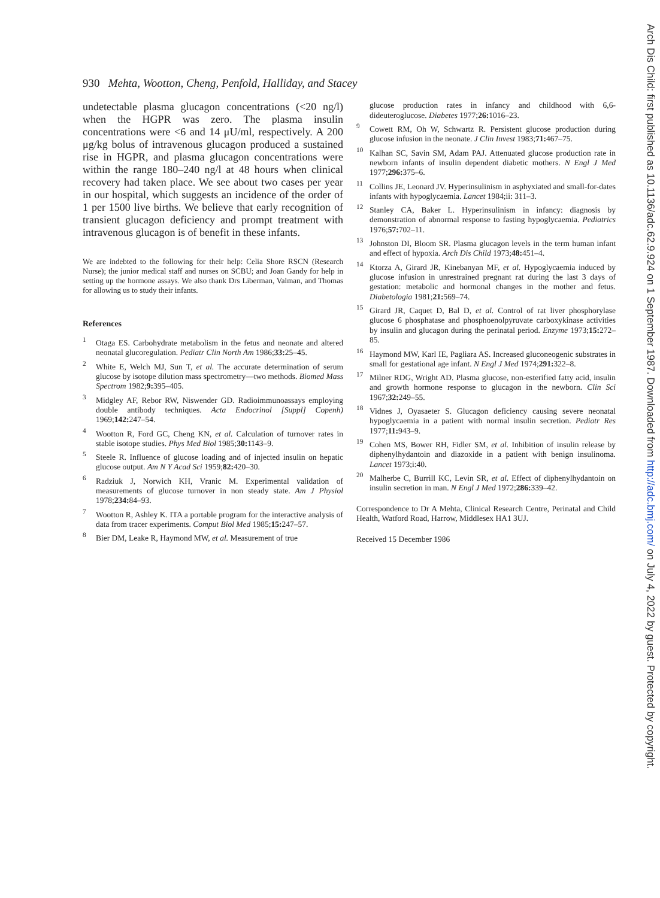930 Mehta, Wootton, Cheng, Penfold, Halliday, and Stacey
undetectable plasma glucagon concentrations (<20 ng/l) when the HGPR was zero. The plasma insulin concentrations were <6 and 14 μU/ml, respectively. A 200 μg/kg bolus of intravenous glucagon produced a sustained rise in HGPR, and plasma glucagon concentrations were within the range 180–240 ng/l at 48 hours when clinical recovery had taken place. We see about two cases per year in our hospital, which suggests an incidence of the order of 1 per 1500 live births. We believe that early recognition of transient glucagon deficiency and prompt treatment with intravenous glucagon is of benefit in these infants.
We are indebted to the following for their help: Celia Shore RSCN (Research Nurse); the junior medical staff and nurses on SCBU; and Joan Gandy for help in setting up the hormone assays. We also thank Drs Liberman, Valman, and Thomas for allowing us to study their infants.
References
<sup>1</sup> Otaga ES. Carbohydrate metabolism in the fetus and neonate and altered neonatal glucoregulation. Pediatr Clin North Am 1986;33: 25–45.
<sup>2</sup> White E, Welch MJ, Sun T, et al. The accurate determination of serum glucose by isotope dilution mass spectrometry—two methods. Biomed Mass Spectrom 1982;9: 395–405.
<sup>3</sup> Midgley AF, Rebor RW, Niswender GD. Radioimmunoassays employing double antibody techniques. Acta Endocrinol [Suppl] Copenh) 1969;142: 247–54.
<sup>4</sup> Wootton R, Ford GC, Cheng KN, et al. Calculation of turnover rates in stable isotope studies. Phys Med Biol 1985;30: 1143–9.
<sup>5</sup> Steele R. Influence of glucose loading and of injected insulin on hepatic glucose output. Am N Y Acad Sci 1959;82: 420–30.
<sup>6</sup> Radziuk J, Norwich KH, Vranic M. Experimental validation of measurements of glucose turnover in non steady state. Am J Physiol 1978;234: 84–93.
<sup>7</sup> Wootton R, Ashley K. ITA a portable program for the interactive analysis of data from tracer experiments. Comput Biol Med 1985;15: 247–57.
<sup>8</sup> Bier DM, Leake R, Haymond MW, et al. Measurement of true
glucose production rates in infancy and childhood with 6,6-dideuteroglucose. Diabetes 1977;26: 1016–23.
<sup>9</sup> Cowett RM, Oh W, Schwartz R. Persistent glucose production during glucose infusion in the neonate. J Clin Invest 1983;71: 467–75.
<sup>10</sup> Kalhan SC, Savin SM, Adam PAJ. Attenuated glucose production rate in newborn infants of insulin dependent diabetic mothers. N Engl J Med 1977;296: 375–6.
<sup>11</sup> Collins JE, Leonard JV. Hyperinsulinism in asphyxiated and small-for-dates infants with hypoglycaemia. Lancet 1984;ii: 311–3.
<sup>12</sup> Stanley CA, Baker L. Hyperinsulinism in infancy: diagnosis by demonstration of abnormal response to fasting hypoglycaemia. Pediatrics 1976;57: 702–11.
<sup>13</sup> Johnston DI, Bloom SR. Plasma glucagon levels in the term human infant and effect of hypoxia. Arch Dis Child 1973;48: 451–4.
<sup>14</sup> Ktorza A, Girard JR, Kinebanyan MF, et al. Hypoglycaemia induced by glucose infusion in unrestrained pregnant rat during the last 3 days of gestation: metabolic and hormonal changes in the mother and fetus. Diabetologia 1981;21: 569–74.
<sup>15</sup> Girard JR, Caquet D, Bal D, et al. Control of rat liver phosphorylase glucose 6 phosphatase and phosphoenolpyruvate carboxykinase activities by insulin and glucagon during the perinatal period. Enzyme 1973;15: 272–85.
<sup>16</sup> Haymond MW, Karl IE, Pagliara AS. Increased gluconeogenic substrates in small for gestational age infant. N Engl J Med 1974;291: 322–8.
<sup>17</sup> Milner RDG, Wright AD. Plasma glucose, non-esterified fatty acid, insulin and growth hormone response to glucagon in the newborn. Clin Sci 1967;32: 249–55.
<sup>18</sup> Vidnes J, Oyasaeter S. Glucagon deficiency causing severe neonatal hypoglycaemia in a patient with normal insulin secretion. Pediatr Res 1977;11: 943–9.
<sup>19</sup> Cohen MS, Bower RH, Fidler SM, et al. Inhibition of insulin release by diphenylhydantoin and diazoxide in a patient with benign insulinoma. Lancet 1973;i:40.
<sup>20</sup> Malherbe C, Burrill KC, Levin SR, et al. Effect of diphenylhydantoin on insulin secretion in man. N Engl J Med 1972;286: 339–42.
Correspondence to Dr A Mehta, Clinical Research Centre, Perinatal and Child Health, Watford Road, Harrow, Middlesex HA1 3UJ.
Received 15 December 1986
Arch Dis Child: first published as 10.1136/adc.62.9.924 on 1 September 1987. Downloaded from http://adc.bmj.com/ on July 4, 2022 by guest. Protected by copyright.